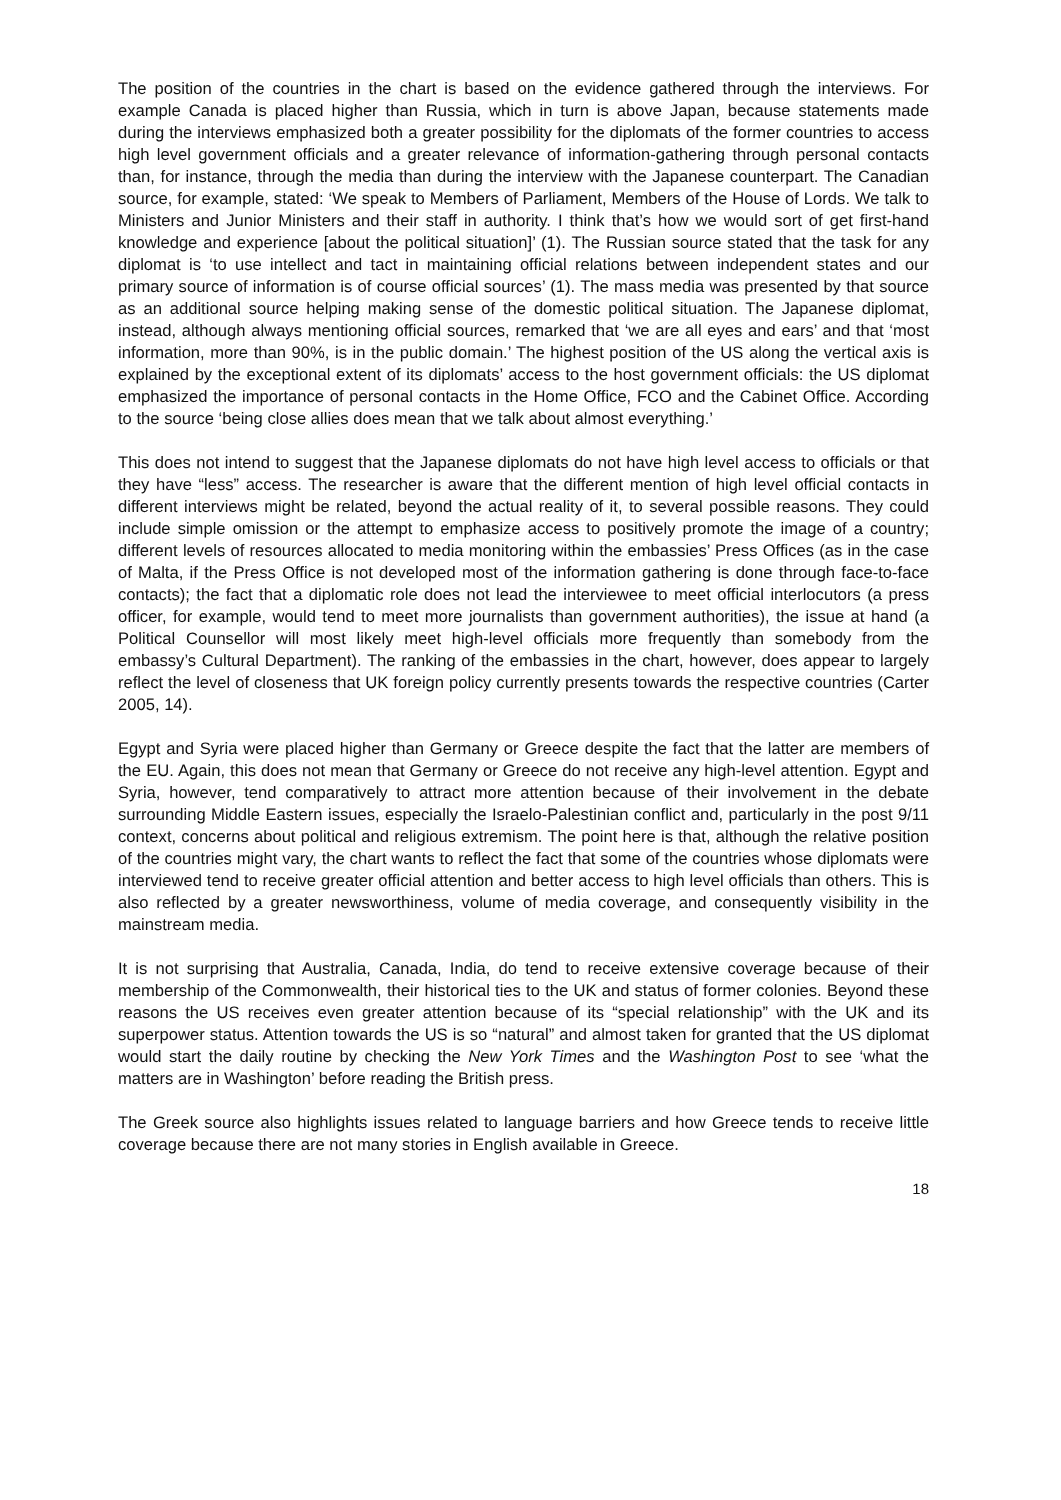The position of the countries in the chart is based on the evidence gathered through the interviews. For example Canada is placed higher than Russia, which in turn is above Japan, because statements made during the interviews emphasized both a greater possibility for the diplomats of the former countries to access high level government officials and a greater relevance of information-gathering through personal contacts than, for instance, through the media than during the interview with the Japanese counterpart. The Canadian source, for example, stated: ‘We speak to Members of Parliament, Members of the House of Lords. We talk to Ministers and Junior Ministers and their staff in authority. I think that’s how we would sort of get first-hand knowledge and experience [about the political situation]’ (1). The Russian source stated that the task for any diplomat is ‘to use intellect and tact in maintaining official relations between independent states and our primary source of information is of course official sources’ (1). The mass media was presented by that source as an additional source helping making sense of the domestic political situation. The Japanese diplomat, instead, although always mentioning official sources, remarked that ‘we are all eyes and ears’ and that ‘most information, more than 90%, is in the public domain.’ The highest position of the US along the vertical axis is explained by the exceptional extent of its diplomats’ access to the host government officials: the US diplomat emphasized the importance of personal contacts in the Home Office, FCO and the Cabinet Office. According to the source ‘being close allies does mean that we talk about almost everything.’
This does not intend to suggest that the Japanese diplomats do not have high level access to officials or that they have “less” access. The researcher is aware that the different mention of high level official contacts in different interviews might be related, beyond the actual reality of it, to several possible reasons. They could include simple omission or the attempt to emphasize access to positively promote the image of a country; different levels of resources allocated to media monitoring within the embassies’ Press Offices (as in the case of Malta, if the Press Office is not developed most of the information gathering is done through face-to-face contacts); the fact that a diplomatic role does not lead the interviewee to meet official interlocutors (a press officer, for example, would tend to meet more journalists than government authorities), the issue at hand (a Political Counsellor will most likely meet high-level officials more frequently than somebody from the embassy’s Cultural Department). The ranking of the embassies in the chart, however, does appear to largely reflect the level of closeness that UK foreign policy currently presents towards the respective countries (Carter 2005, 14).
Egypt and Syria were placed higher than Germany or Greece despite the fact that the latter are members of the EU. Again, this does not mean that Germany or Greece do not receive any high-level attention. Egypt and Syria, however, tend comparatively to attract more attention because of their involvement in the debate surrounding Middle Eastern issues, especially the Israelo-Palestinian conflict and, particularly in the post 9/11 context, concerns about political and religious extremism. The point here is that, although the relative position of the countries might vary, the chart wants to reflect the fact that some of the countries whose diplomats were interviewed tend to receive greater official attention and better access to high level officials than others. This is also reflected by a greater newsworthiness, volume of media coverage, and consequently visibility in the mainstream media.
It is not surprising that Australia, Canada, India, do tend to receive extensive coverage because of their membership of the Commonwealth, their historical ties to the UK and status of former colonies. Beyond these reasons the US receives even greater attention because of its “special relationship” with the UK and its superpower status. Attention towards the US is so “natural” and almost taken for granted that the US diplomat would start the daily routine by checking the New York Times and the Washington Post to see ‘what the matters are in Washington’ before reading the British press.
The Greek source also highlights issues related to language barriers and how Greece tends to receive little coverage because there are not many stories in English available in Greece.
18